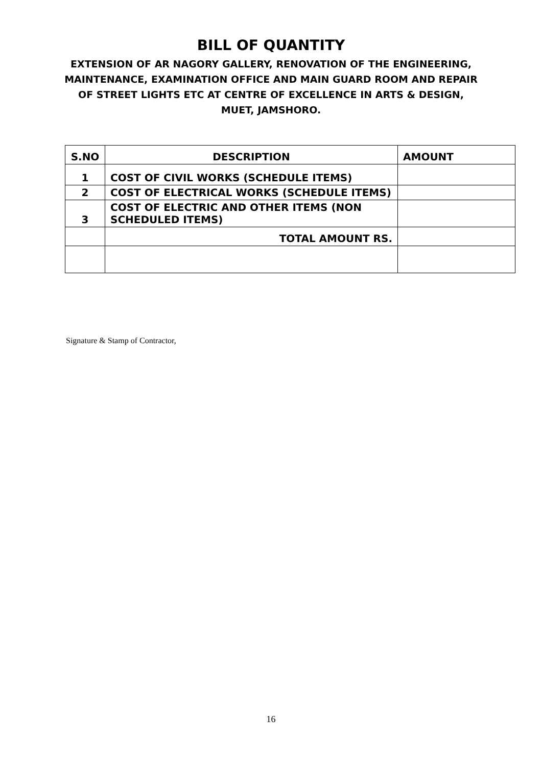BILL OF QUANTITY
EXTENSION OF AR NAGORY GALLERY, RENOVATION OF THE ENGINEERING, MAINTENANCE, EXAMINATION OFFICE AND MAIN GUARD ROOM AND REPAIR OF STREET LIGHTS ETC AT CENTRE OF EXCELLENCE IN ARTS & DESIGN, MUET, JAMSHORO.
| S.NO | DESCRIPTION | AMOUNT |
| --- | --- | --- |
| 1 | COST OF CIVIL WORKS (SCHEDULE ITEMS) | |
| 2 | COST OF ELECTRICAL WORKS (SCHEDULE ITEMS) | |
| 3 | COST OF ELECTRIC AND OTHER ITEMS (NON SCHEDULED ITEMS) | |
| | TOTAL AMOUNT RS. | |
Signature & Stamp of Contractor,
16